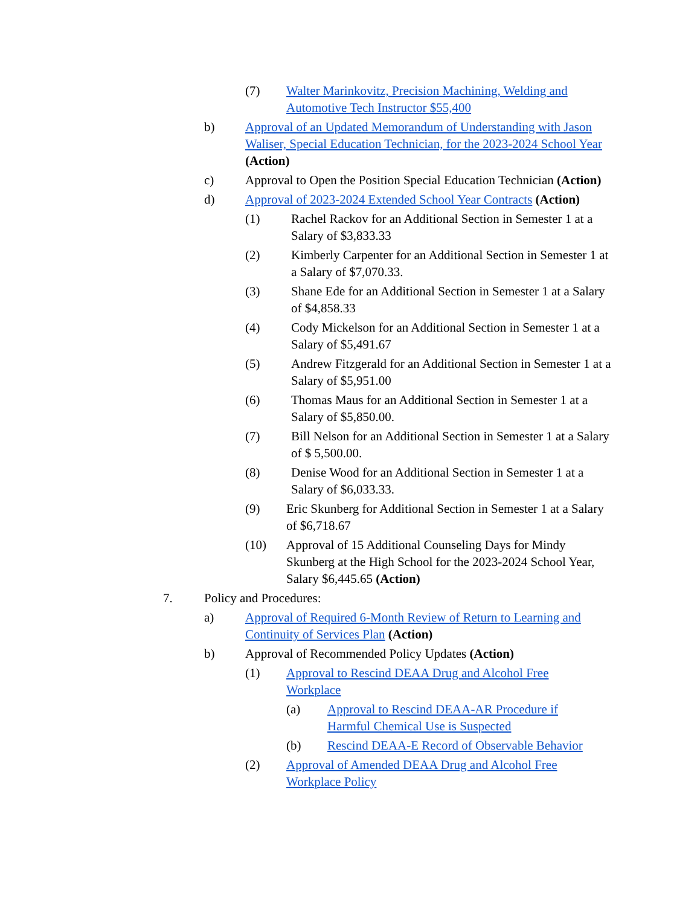(7) Walter Marinkovitz, Precision Machining, Welding and Automotive Tech Instructor $55,400
b) Approval of an Updated Memorandum of Understanding with Jason Waliser, Special Education Technician, for the 2023-2024 School Year (Action)
c) Approval to Open the Position Special Education Technician (Action)
d) Approval of 2023-2024 Extended School Year Contracts (Action)
(1) Rachel Rackov for an Additional Section in Semester 1 at a Salary of $3,833.33
(2) Kimberly Carpenter for an Additional Section in Semester 1 at a Salary of $7,070.33.
(3) Shane Ede for an Additional Section in Semester 1 at a Salary of $4,858.33
(4) Cody Mickelson for an Additional Section in Semester 1 at a Salary of $5,491.67
(5) Andrew Fitzgerald for an Additional Section in Semester 1 at a Salary of $5,951.00
(6) Thomas Maus for an Additional Section in Semester 1 at a Salary of $5,850.00.
(7) Bill Nelson for an Additional Section in Semester 1 at a Salary of $ 5,500.00.
(8) Denise Wood for an Additional Section in Semester 1 at a Salary of $6,033.33.
(9) Eric Skunberg for Additional Section in Semester 1 at a Salary of $6,718.67
(10) Approval of 15 Additional Counseling Days for Mindy Skunberg at the High School for the 2023-2024 School Year, Salary $6,445.65 (Action)
7. Policy and Procedures:
a) Approval of Required 6-Month Review of Return to Learning and Continuity of Services Plan (Action)
b) Approval of Recommended Policy Updates (Action)
(1) Approval to Rescind DEAA Drug and Alcohol Free Workplace
(a) Approval to Rescind DEAA-AR Procedure if Harmful Chemical Use is Suspected
(b) Rescind DEAA-E Record of Observable Behavior
(2) Approval of Amended DEAA Drug and Alcohol Free Workplace Policy